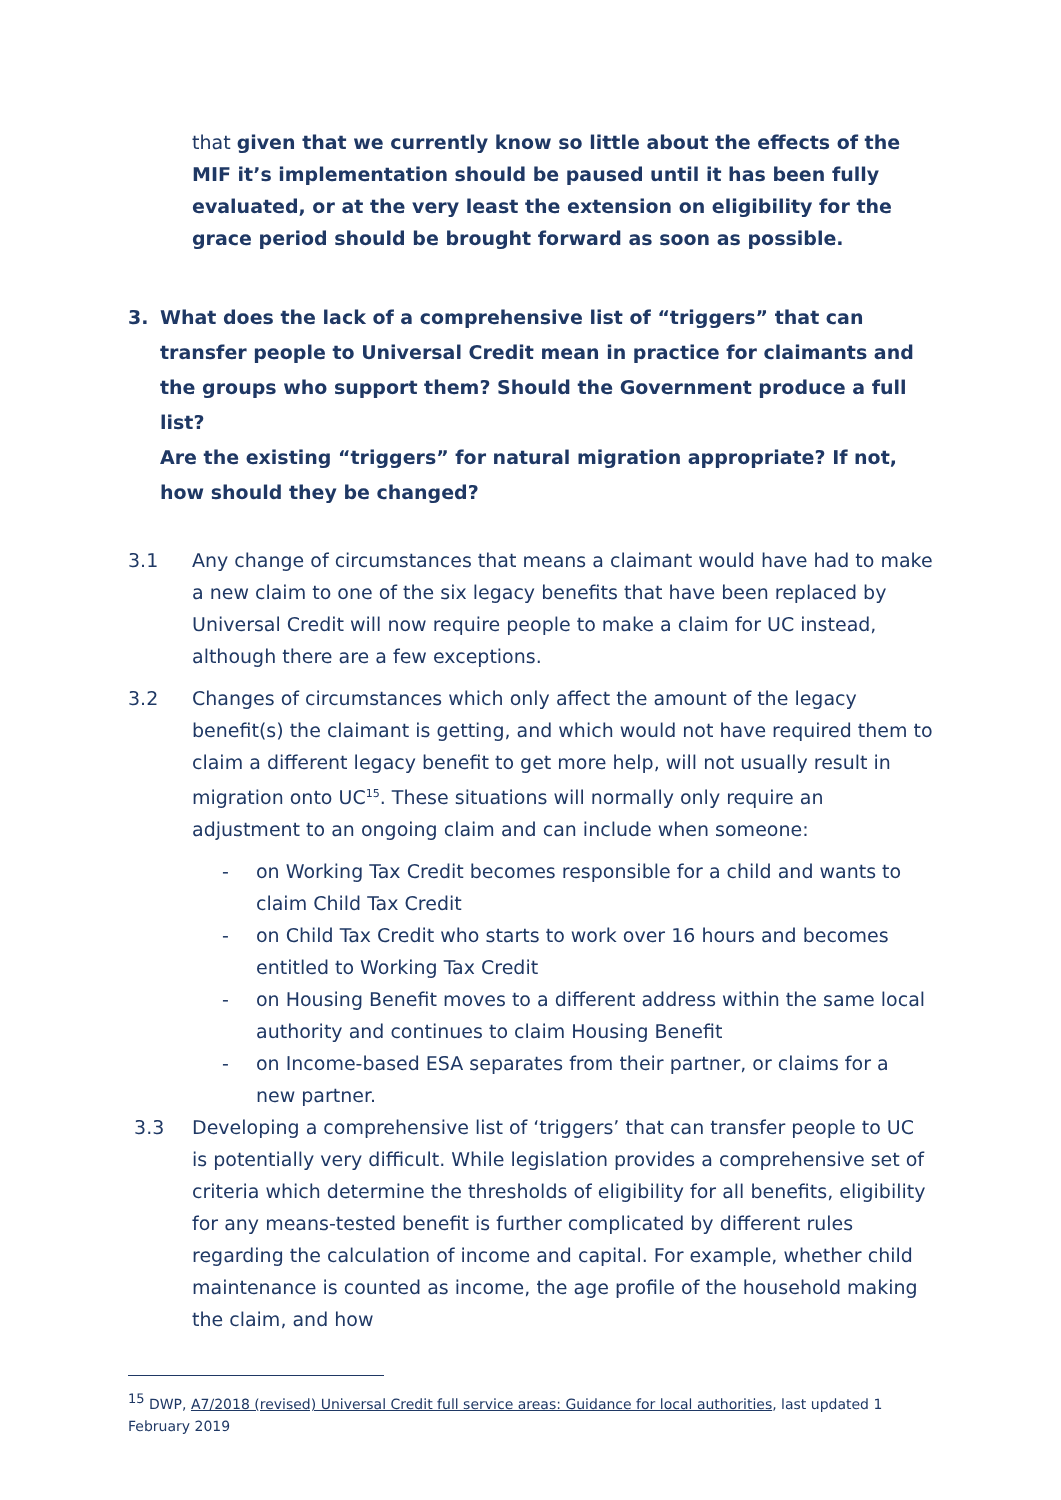that given that we currently know so little about the effects of the MIF it’s implementation should be paused until it has been fully evaluated, or at the very least the extension on eligibility for the grace period should be brought forward as soon as possible.
3. What does the lack of a comprehensive list of “triggers” that can transfer people to Universal Credit mean in practice for claimants and the groups who support them? Should the Government produce a full list?
Are the existing “triggers” for natural migration appropriate? If not, how should they be changed?
3.1 Any change of circumstances that means a claimant would have had to make a new claim to one of the six legacy benefits that have been replaced by Universal Credit will now require people to make a claim for UC instead, although there are a few exceptions.
3.2 Changes of circumstances which only affect the amount of the legacy benefit(s) the claimant is getting, and which would not have required them to claim a different legacy benefit to get more help, will not usually result in migration onto UC<sup>15</sup>. These situations will normally only require an adjustment to an ongoing claim and can include when someone:
- on Working Tax Credit becomes responsible for a child and wants to claim Child Tax Credit
- on Child Tax Credit who starts to work over 16 hours and becomes entitled to Working Tax Credit
- on Housing Benefit moves to a different address within the same local authority and continues to claim Housing Benefit
- on Income-based ESA separates from their partner, or claims for a new partner.
3.3 Developing a comprehensive list of ‘triggers’ that can transfer people to UC is potentially very difficult. While legislation provides a comprehensive set of criteria which determine the thresholds of eligibility for all benefits, eligibility for any means-tested benefit is further complicated by different rules regarding the calculation of income and capital. For example, whether child maintenance is counted as income, the age profile of the household making the claim, and how
<sup>15</sup> DWP, A7/2018 (revised) Universal Credit full service areas: Guidance for local authorities, last updated 1 February 2019